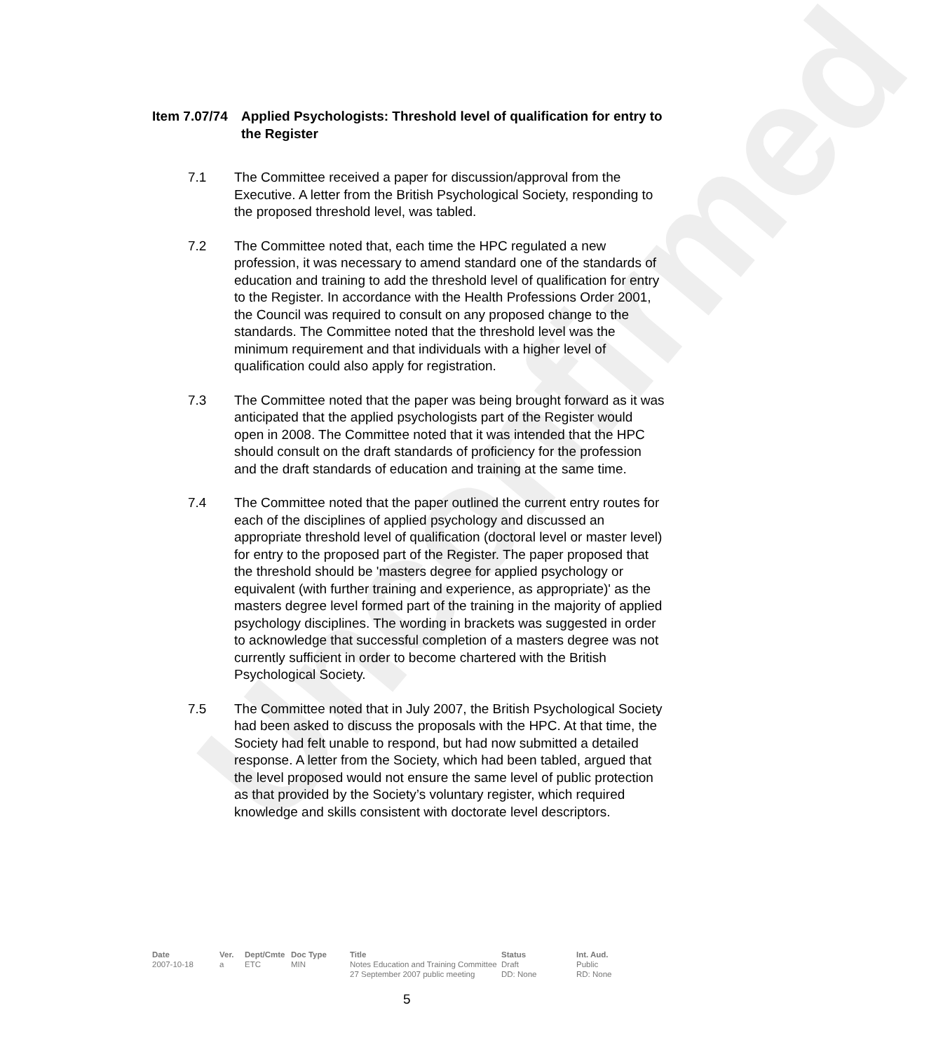Unconfirmed
Item 7.07/74 Applied Psychologists: Threshold level of qualification for entry to the Register
7.1 The Committee received a paper for discussion/approval from the Executive. A letter from the British Psychological Society, responding to the proposed threshold level, was tabled.
7.2 The Committee noted that, each time the HPC regulated a new profession, it was necessary to amend standard one of the standards of education and training to add the threshold level of qualification for entry to the Register. In accordance with the Health Professions Order 2001, the Council was required to consult on any proposed change to the standards. The Committee noted that the threshold level was the minimum requirement and that individuals with a higher level of qualification could also apply for registration.
7.3 The Committee noted that the paper was being brought forward as it was anticipated that the applied psychologists part of the Register would open in 2008. The Committee noted that it was intended that the HPC should consult on the draft standards of proficiency for the profession and the draft standards of education and training at the same time.
7.4 The Committee noted that the paper outlined the current entry routes for each of the disciplines of applied psychology and discussed an appropriate threshold level of qualification (doctoral level or master level) for entry to the proposed part of the Register. The paper proposed that the threshold should be 'masters degree for applied psychology or equivalent (with further training and experience, as appropriate)' as the masters degree level formed part of the training in the majority of applied psychology disciplines. The wording in brackets was suggested in order to acknowledge that successful completion of a masters degree was not currently sufficient in order to become chartered with the British Psychological Society.
7.5 The Committee noted that in July 2007, the British Psychological Society had been asked to discuss the proposals with the HPC. At that time, the Society had felt unable to respond, but had now submitted a detailed response. A letter from the Society, which had been tabled, argued that the level proposed would not ensure the same level of public protection as that provided by the Society’s voluntary register, which required knowledge and skills consistent with doctorate level descriptors.
| Date | Ver. | Dept/Cmte | Doc Type | Title | Status | Int. Aud. |
| --- | --- | --- | --- | --- | --- | --- |
| 2007-10-18 | a | ETC | MIN | Notes Education and Training Committee 27 September 2007 public meeting | Draft DD: None | Public RD: None |
5